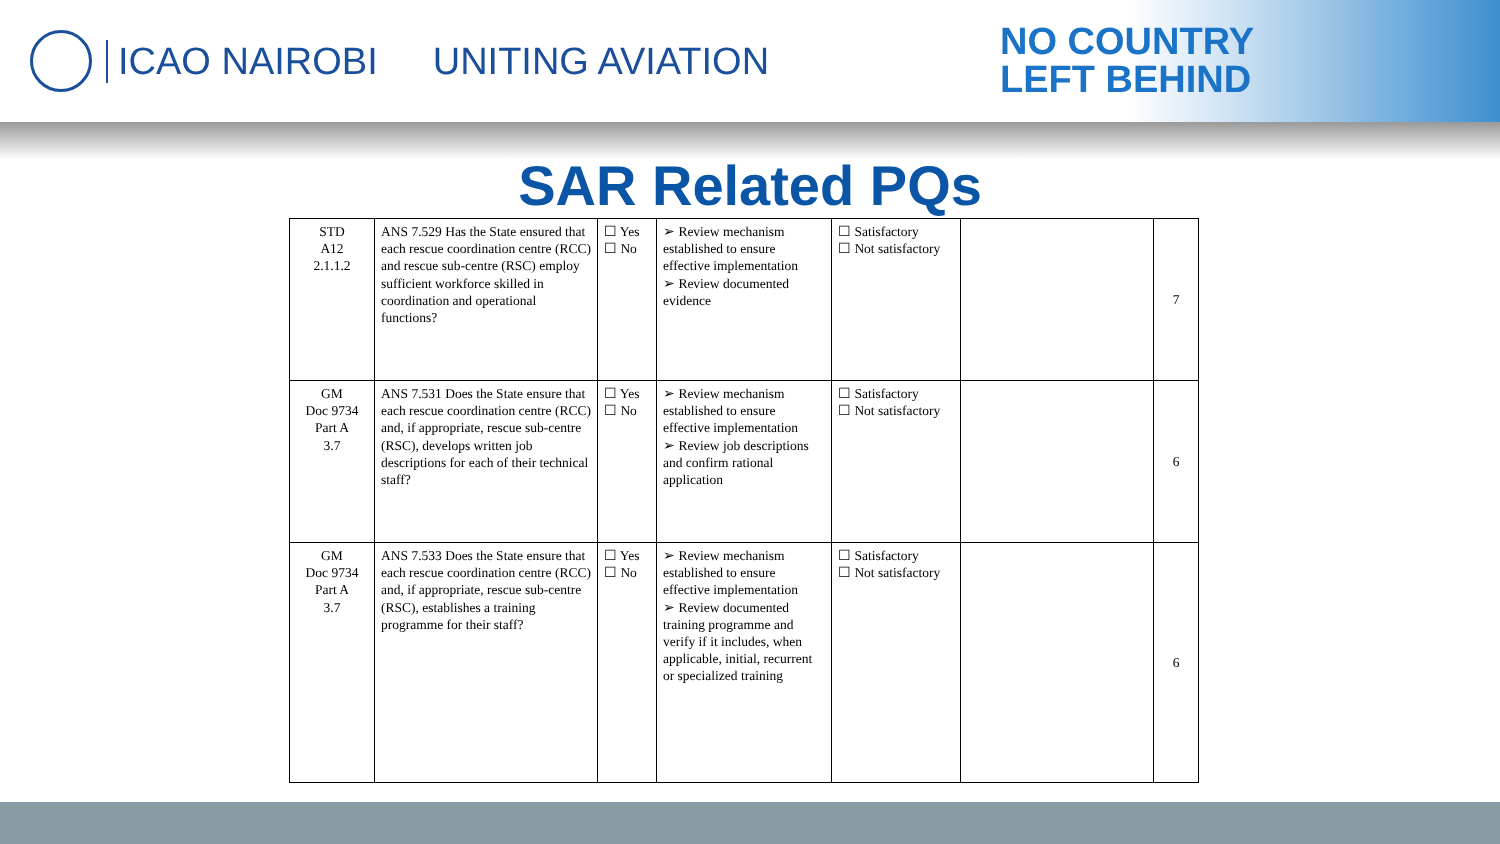ICAO NAIROBI UNITING AVIATION
NO COUNTRY
LEFT BEHIND
SAR Related PQs
| STD A12 2.1.1.2 | ANS 7.529 Has the State ensured that each rescue coordination centre (RCC) and rescue sub-centre (RSC) employ sufficient workforce skilled in coordination and operational functions? | ☐ Yes ☐ No | ➢ Review mechanism established to ensure effective implementation ➢ Review documented evidence | ☐ Satisfactory ☐ Not satisfactory | | 7 |
| GM Doc 9734 Part A 3.7 | ANS 7.531 Does the State ensure that each rescue coordination centre (RCC) and, if appropriate, rescue sub-centre (RSC), develops written job descriptions for each of their technical staff? | ☐ Yes ☐ No | ➢ Review mechanism established to ensure effective implementation ➢ Review job descriptions and confirm rational application | ☐ Satisfactory ☐ Not satisfactory | | 6 |
| GM Doc 9734 Part A 3.7 | ANS 7.533 Does the State ensure that each rescue coordination centre (RCC) and, if appropriate, rescue sub-centre (RSC), establishes a training programme for their staff? | ☐ Yes ☐ No | ➢ Review mechanism established to ensure effective implementation ➢ Review documented training programme and verify if it includes, when applicable, initial, recurrent or specialized training | ☐ Satisfactory ☐ Not satisfactory | | 6 |